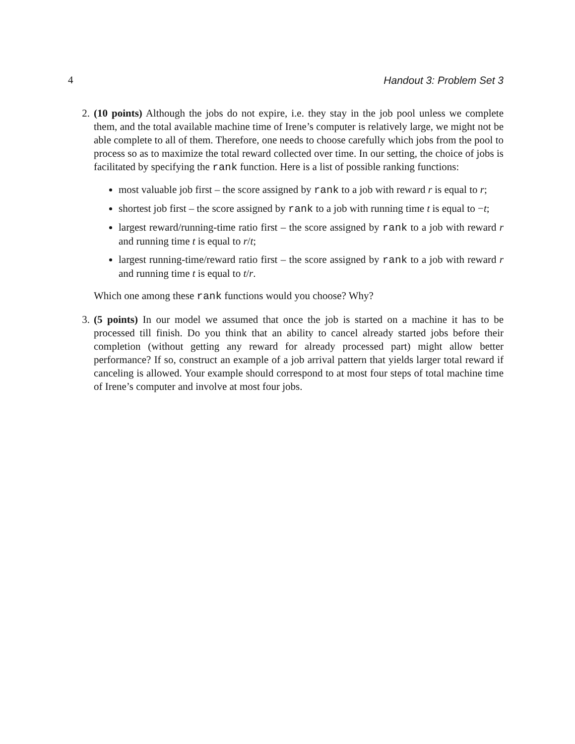4 Handout 3: Problem Set 3
2. (10 points) Although the jobs do not expire, i.e. they stay in the job pool unless we complete them, and the total available machine time of Irene’s computer is relatively large, we might not be able complete to all of them. Therefore, one needs to choose carefully which jobs from the pool to process so as to maximize the total reward collected over time. In our setting, the choice of jobs is facilitated by specifying the rank function. Here is a list of possible ranking functions:
most valuable job first – the score assigned by rank to a job with reward r is equal to r;
shortest job first – the score assigned by rank to a job with running time t is equal to −t;
largest reward/running-time ratio first – the score assigned by rank to a job with reward r and running time t is equal to r/t;
largest running-time/reward ratio first – the score assigned by rank to a job with reward r and running time t is equal to t/r.
Which one among these rank functions would you choose? Why?
3. (5 points) In our model we assumed that once the job is started on a machine it has to be processed till finish. Do you think that an ability to cancel already started jobs before their completion (without getting any reward for already processed part) might allow better performance? If so, construct an example of a job arrival pattern that yields larger total reward if canceling is allowed. Your example should correspond to at most four steps of total machine time of Irene’s computer and involve at most four jobs.